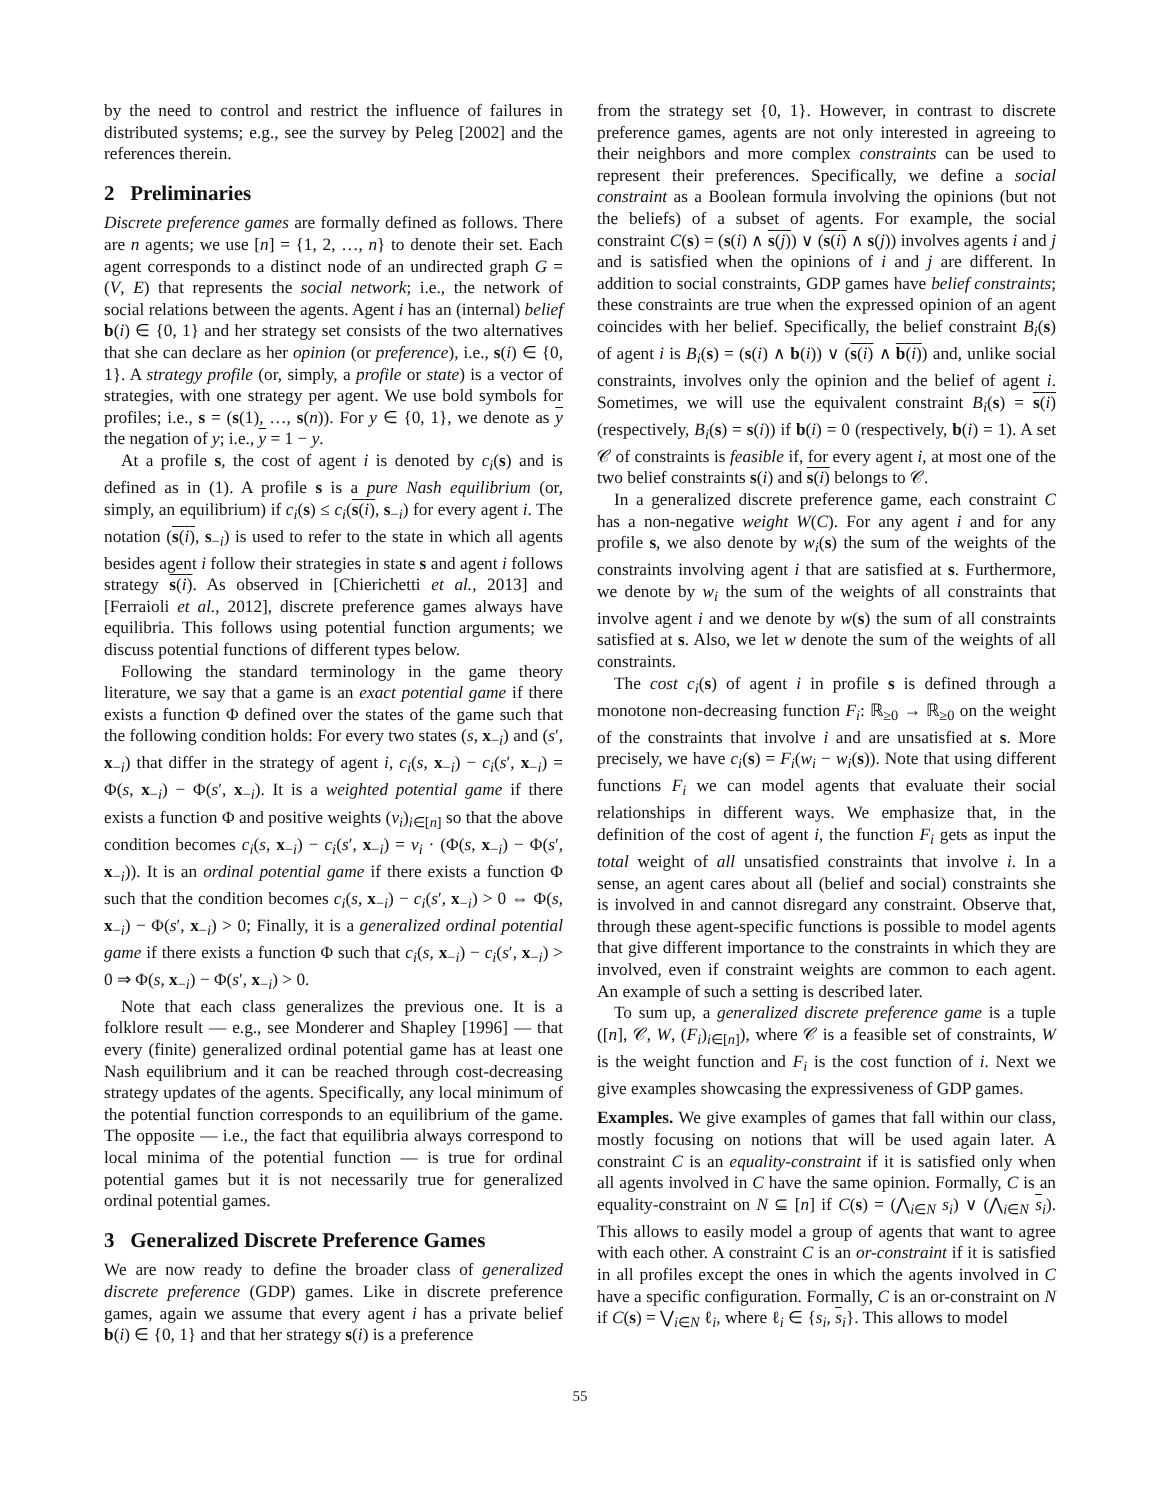by the need to control and restrict the influence of failures in distributed systems; e.g., see the survey by Peleg [2002] and the references therein.
2 Preliminaries
Discrete preference games are formally defined as follows. There are n agents; we use [n] = {1, 2, …, n} to denote their set. Each agent corresponds to a distinct node of an undirected graph G = (V, E) that represents the social network; i.e., the network of social relations between the agents. Agent i has an (internal) belief b(i) ∈ {0, 1} and her strategy set consists of the two alternatives that she can declare as her opinion (or preference), i.e., s(i) ∈ {0, 1}. A strategy profile (or, simply, a profile or state) is a vector of strategies, with one strategy per agent. We use bold symbols for profiles; i.e., s = (s(1), …, s(n)). For y ∈ {0, 1}, we denote as y the negation of y; i.e., y = 1 − y.
At a profile s, the cost of agent i is denoted by c<sub>i</sub>(s) and is defined as in (1). A profile s is a pure Nash equilibrium (or, simply, an equilibrium) if c<sub>i</sub>(s) ≤ c<sub>i</sub>(s(i), s<sub>−i</sub>) for every agent i. The notation (s(i), s<sub>−i</sub>) is used to refer to the state in which all agents besides agent i follow their strategies in state s and agent i follows strategy s(i). As observed in [Chierichetti et al., 2013] and [Ferraioli et al., 2012], discrete preference games always have equilibria. This follows using potential function arguments; we discuss potential functions of different types below.
Following the standard terminology in the game theory literature, we say that a game is an exact potential game if there exists a function Φ defined over the states of the game such that the following condition holds: For every two states (s, x<sub>−i</sub>) and (s′, x<sub>−i</sub>) that differ in the strategy of agent i, c<sub>i</sub>(s, x<sub>−i</sub>) − c<sub>i</sub>(s′, x<sub>−i</sub>) = Φ(s, x<sub>−i</sub>) − Φ(s′, x<sub>−i</sub>). It is a weighted potential game if there exists a function Φ and positive weights (v<sub>i</sub>)<sub>i∈[n]</sub> so that the above condition becomes c<sub>i</sub>(s, x<sub>−i</sub>) − c<sub>i</sub>(s′, x<sub>−i</sub>) = v<sub>i</sub> · (Φ(s, x<sub>−i</sub>) − Φ(s′, x<sub>−i</sub>)). It is an ordinal potential game if there exists a function Φ such that the condition becomes c<sub>i</sub>(s, x<sub>−i</sub>) − c<sub>i</sub>(s′, x<sub>−i</sub>) > 0 ⇔ Φ(s, x<sub>−i</sub>) − Φ(s′, x<sub>−i</sub>) > 0; Finally, it is a generalized ordinal potential game if there exists a function Φ such that c<sub>i</sub>(s, x<sub>−i</sub>) − c<sub>i</sub>(s′, x<sub>−i</sub>) > 0 ⇒ Φ(s, x<sub>−i</sub>) − Φ(s′, x<sub>−i</sub>) > 0.
Note that each class generalizes the previous one. It is a folklore result — e.g., see Monderer and Shapley [1996] — that every (finite) generalized ordinal potential game has at least one Nash equilibrium and it can be reached through cost-decreasing strategy updates of the agents. Specifically, any local minimum of the potential function corresponds to an equilibrium of the game. The opposite — i.e., the fact that equilibria always correspond to local minima of the potential function — is true for ordinal potential games but it is not necessarily true for generalized ordinal potential games.
3 Generalized Discrete Preference Games
We are now ready to define the broader class of generalized discrete preference (GDP) games. Like in discrete preference games, again we assume that every agent i has a private belief b(i) ∈ {0, 1} and that her strategy s(i) is a preference
from the strategy set {0, 1}. However, in contrast to discrete preference games, agents are not only interested in agreeing to their neighbors and more complex constraints can be used to represent their preferences. Specifically, we define a social constraint as a Boolean formula involving the opinions (but not the beliefs) of a subset of agents. For example, the social constraint C(s) = (s(i) ∧ s(j)) ∨ (s(i) ∧ s(j)) involves agents i and j and is satisfied when the opinions of i and j are different. In addition to social constraints, GDP games have belief constraints; these constraints are true when the expressed opinion of an agent coincides with her belief. Specifically, the belief constraint B<sub>i</sub>(s) of agent i is B<sub>i</sub>(s) = (s(i) ∧ b(i)) ∨ (s(i) ∧ b(i)) and, unlike social constraints, involves only the opinion and the belief of agent i. Sometimes, we will use the equivalent constraint B<sub>i</sub>(s) = s(i) (respectively, B<sub>i</sub>(s) = s(i)) if b(i) = 0 (respectively, b(i) = 1). A set 𝒞 of constraints is feasible if, for every agent i, at most one of the two belief constraints s(i) and s(i) belongs to 𝒞.
In a generalized discrete preference game, each constraint C has a non-negative weight W(C). For any agent i and for any profile s, we also denote by w<sub>i</sub>(s) the sum of the weights of the constraints involving agent i that are satisfied at s. Furthermore, we denote by w<sub>i</sub> the sum of the weights of all constraints that involve agent i and we denote by w(s) the sum of all constraints satisfied at s. Also, we let w denote the sum of the weights of all constraints.
The cost c<sub>i</sub>(s) of agent i in profile s is defined through a monotone non-decreasing function F<sub>i</sub>: ℝ<sub>≥0</sub> → ℝ<sub>≥0</sub> on the weight of the constraints that involve i and are unsatisfied at s. More precisely, we have c<sub>i</sub>(s) = F<sub>i</sub>(w<sub>i</sub> − w<sub>i</sub>(s)). Note that using different functions F<sub>i</sub> we can model agents that evaluate their social relationships in different ways. We emphasize that, in the definition of the cost of agent i, the function F<sub>i</sub> gets as input the total weight of all unsatisfied constraints that involve i. In a sense, an agent cares about all (belief and social) constraints she is involved in and cannot disregard any constraint. Observe that, through these agent-specific functions is possible to model agents that give different importance to the constraints in which they are involved, even if constraint weights are common to each agent. An example of such a setting is described later.
To sum up, a generalized discrete preference game is a tuple ([n], 𝒞, W, (F<sub>i</sub>)<sub>i∈[n]</sub>), where 𝒞 is a feasible set of constraints, W is the weight function and F<sub>i</sub> is the cost function of i. Next we give examples showcasing the expressiveness of GDP games.
Examples. We give examples of games that fall within our class, mostly focusing on notions that will be used again later. A constraint C is an equality-constraint if it is satisfied only when all agents involved in C have the same opinion. Formally, C is an equality-constraint on N ⊆ [n] if C(s) = (⋀<sub>i∈N</sub> s<sub>i</sub>) ∨ (⋀<sub>i∈N</sub> s<sub>i</sub>). This allows to easily model a group of agents that want to agree with each other. A constraint C is an or-constraint if it is satisfied in all profiles except the ones in which the agents involved in C have a specific configuration. Formally, C is an or-constraint on N if C(s) = ⋁<sub>i∈N</sub> ℓ<sub>i</sub>, where ℓ<sub>i</sub> ∈ {s<sub>i</sub>, s<sub>i</sub>}. This allows to model
55